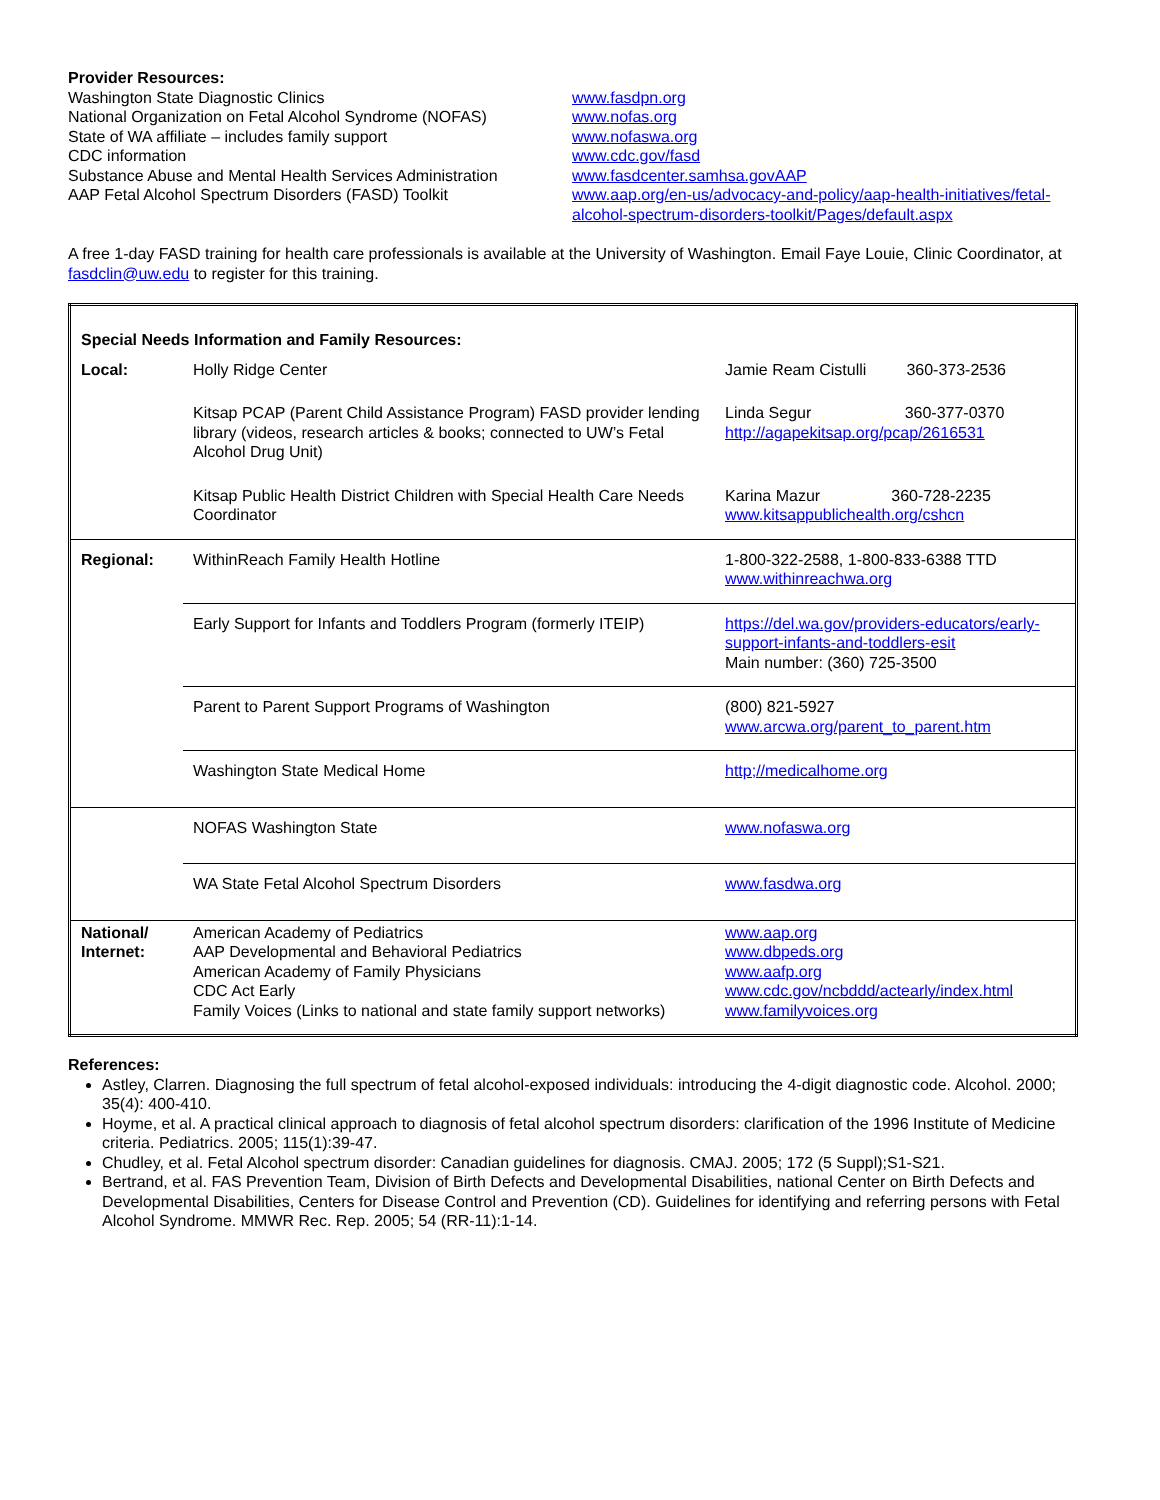Provider Resources:
Washington State Diagnostic Clinics
National Organization on Fetal Alcohol Syndrome (NOFAS)
State of WA affiliate – includes family support
CDC information
Substance Abuse and Mental Health Services Administration
AAP Fetal Alcohol Spectrum Disorders (FASD) Toolkit
www.fasdpn.org
www.nofas.org
www.nofaswa.org
www.cdc.gov/fasd
www.fasdcenter.samhsa.govAAP
www.aap.org/en-us/advocacy-and-policy/aap-health-initiatives/fetal-alcohol-spectrum-disorders-toolkit/Pages/default.aspx
A free 1-day FASD training for health care professionals is available at the University of Washington. Email Faye Louie, Clinic Coordinator, at fasdclin@uw.edu to register for this training.
| Special Needs Information and Family Resources: | | |
| Local: | Holly Ridge Center | Jamie Ream Cistulli 360-373-2536 |
| | Kitsap PCAP (Parent Child Assistance Program) FASD provider lending library (videos, research articles & books; connected to UW’s Fetal Alcohol Drug Unit) | Linda Segur 360-377-0370 http://agapekitsap.org/pcap/2616531 |
| | Kitsap Public Health District Children with Special Health Care Needs Coordinator | Karina Mazur 360-728-2235 www.kitsappublichealth.org/cshcn |
| Regional: | WithinReach Family Health Hotline | 1-800-322-2588, 1-800-833-6388 TTD www.withinreachwa.org |
| | Early Support for Infants and Toddlers Program (formerly ITEIP) | https://del.wa.gov/providers-educators/early-support-infants-and-toddlers-esit Main number: (360) 725-3500 |
| | Parent to Parent Support Programs of Washington | (800) 821-5927 www.arcwa.org/parent_to_parent.htm |
| | Washington State Medical Home | http;//medicalhome.org |
| | NOFAS Washington State | www.nofaswa.org |
| | WA State Fetal Alcohol Spectrum Disorders | www.fasdwa.org |
| National/ Internet: | American Academy of Pediatrics AAP Developmental and Behavioral Pediatrics American Academy of Family Physicians CDC Act Early Family Voices (Links to national and state family support networks) | www.aap.org www.dbpeds.org www.aafp.org www.cdc.gov/ncbddd/actearly/index.html www.familyvoices.org |
References:
Astley, Clarren. Diagnosing the full spectrum of fetal alcohol-exposed individuals: introducing the 4-digit diagnostic code. Alcohol. 2000; 35(4): 400-410.
Hoyme, et al. A practical clinical approach to diagnosis of fetal alcohol spectrum disorders: clarification of the 1996 Institute of Medicine criteria. Pediatrics. 2005; 115(1):39-47.
Chudley, et al. Fetal Alcohol spectrum disorder: Canadian guidelines for diagnosis. CMAJ. 2005; 172 (5 Suppl);S1-S21.
Bertrand, et al. FAS Prevention Team, Division of Birth Defects and Developmental Disabilities, national Center on Birth Defects and Developmental Disabilities, Centers for Disease Control and Prevention (CD). Guidelines for identifying and referring persons with Fetal Alcohol Syndrome. MMWR Rec. Rep. 2005; 54 (RR-11):1-14.